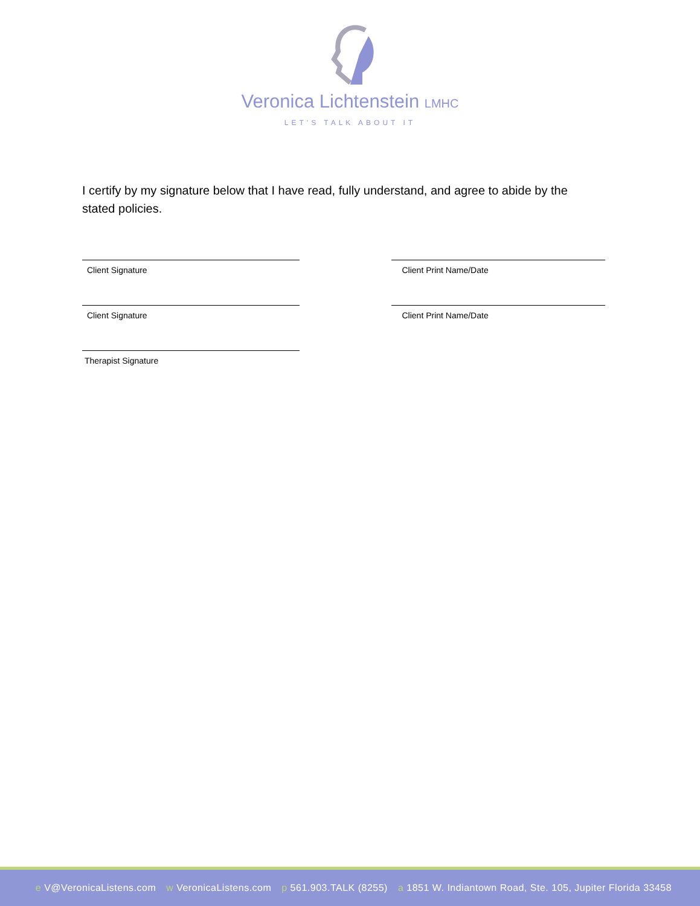Veronica Lichtenstein LMHC
LET'S TALK ABOUT IT
I certify by my signature below that I have read, fully understand, and agree to abide by the stated policies.
Client Signature Client Print Name/Date
Client Signature Client Print Name/Date
Therapist Signature
e V@VeronicaListens.com w VeronicaListens.com p 561.903.TALK (8255) a 1851 W. Indiantown Road, Ste. 105, Jupiter Florida 33458